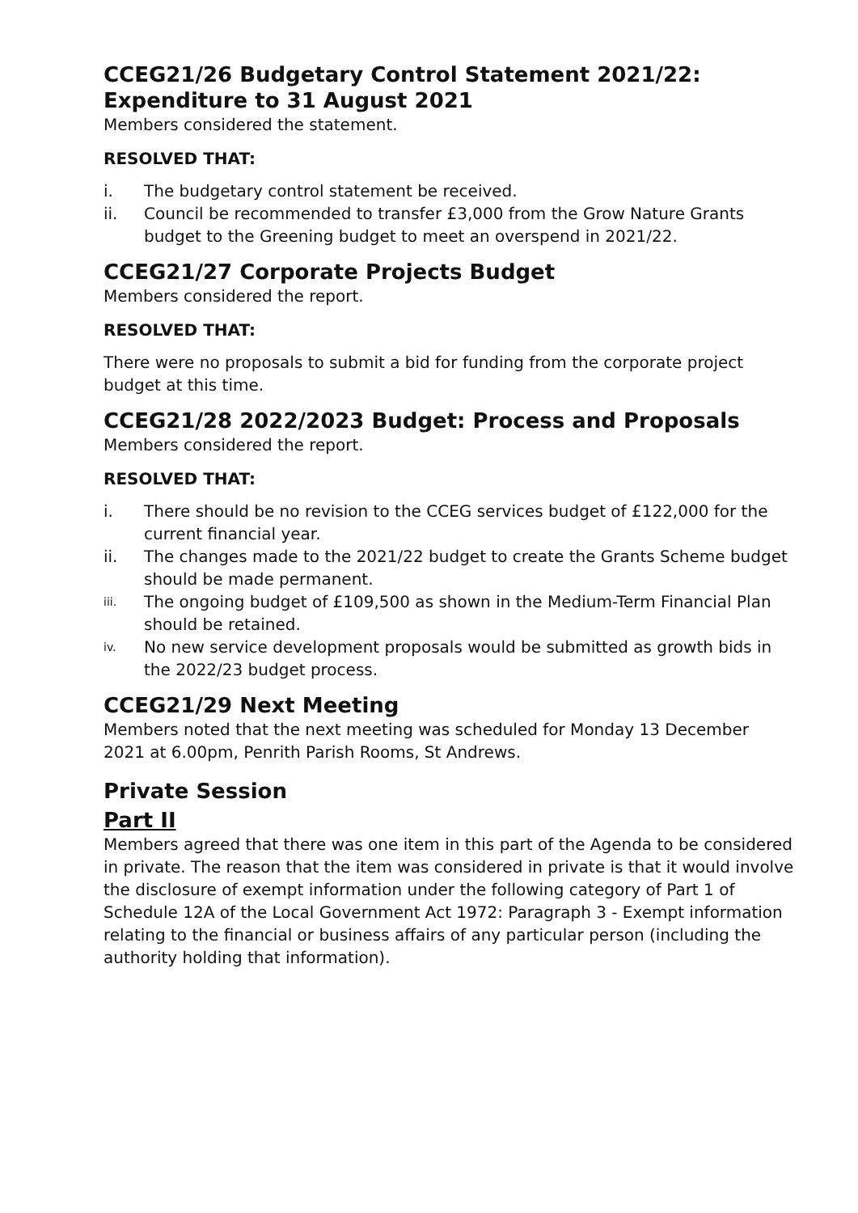CCEG21/26 Budgetary Control Statement 2021/22: Expenditure to 31 August 2021
Members considered the statement.
RESOLVED THAT:
i. The budgetary control statement be received.
ii. Council be recommended to transfer £3,000 from the Grow Nature Grants budget to the Greening budget to meet an overspend in 2021/22.
CCEG21/27 Corporate Projects Budget
Members considered the report.
RESOLVED THAT:
There were no proposals to submit a bid for funding from the corporate project budget at this time.
CCEG21/28 2022/2023 Budget: Process and Proposals
Members considered the report.
RESOLVED THAT:
i. There should be no revision to the CCEG services budget of £122,000 for the current financial year.
ii. The changes made to the 2021/22 budget to create the Grants Scheme budget should be made permanent.
iii. The ongoing budget of £109,500 as shown in the Medium-Term Financial Plan should be retained.
iv. No new service development proposals would be submitted as growth bids in the 2022/23 budget process.
CCEG21/29 Next Meeting
Members noted that the next meeting was scheduled for Monday 13 December 2021 at 6.00pm, Penrith Parish Rooms, St Andrews.
Private Session
Part II
Members agreed that there was one item in this part of the Agenda to be considered in private. The reason that the item was considered in private is that it would involve the disclosure of exempt information under the following category of Part 1 of Schedule 12A of the Local Government Act 1972: Paragraph 3 - Exempt information relating to the financial or business affairs of any particular person (including the authority holding that information).